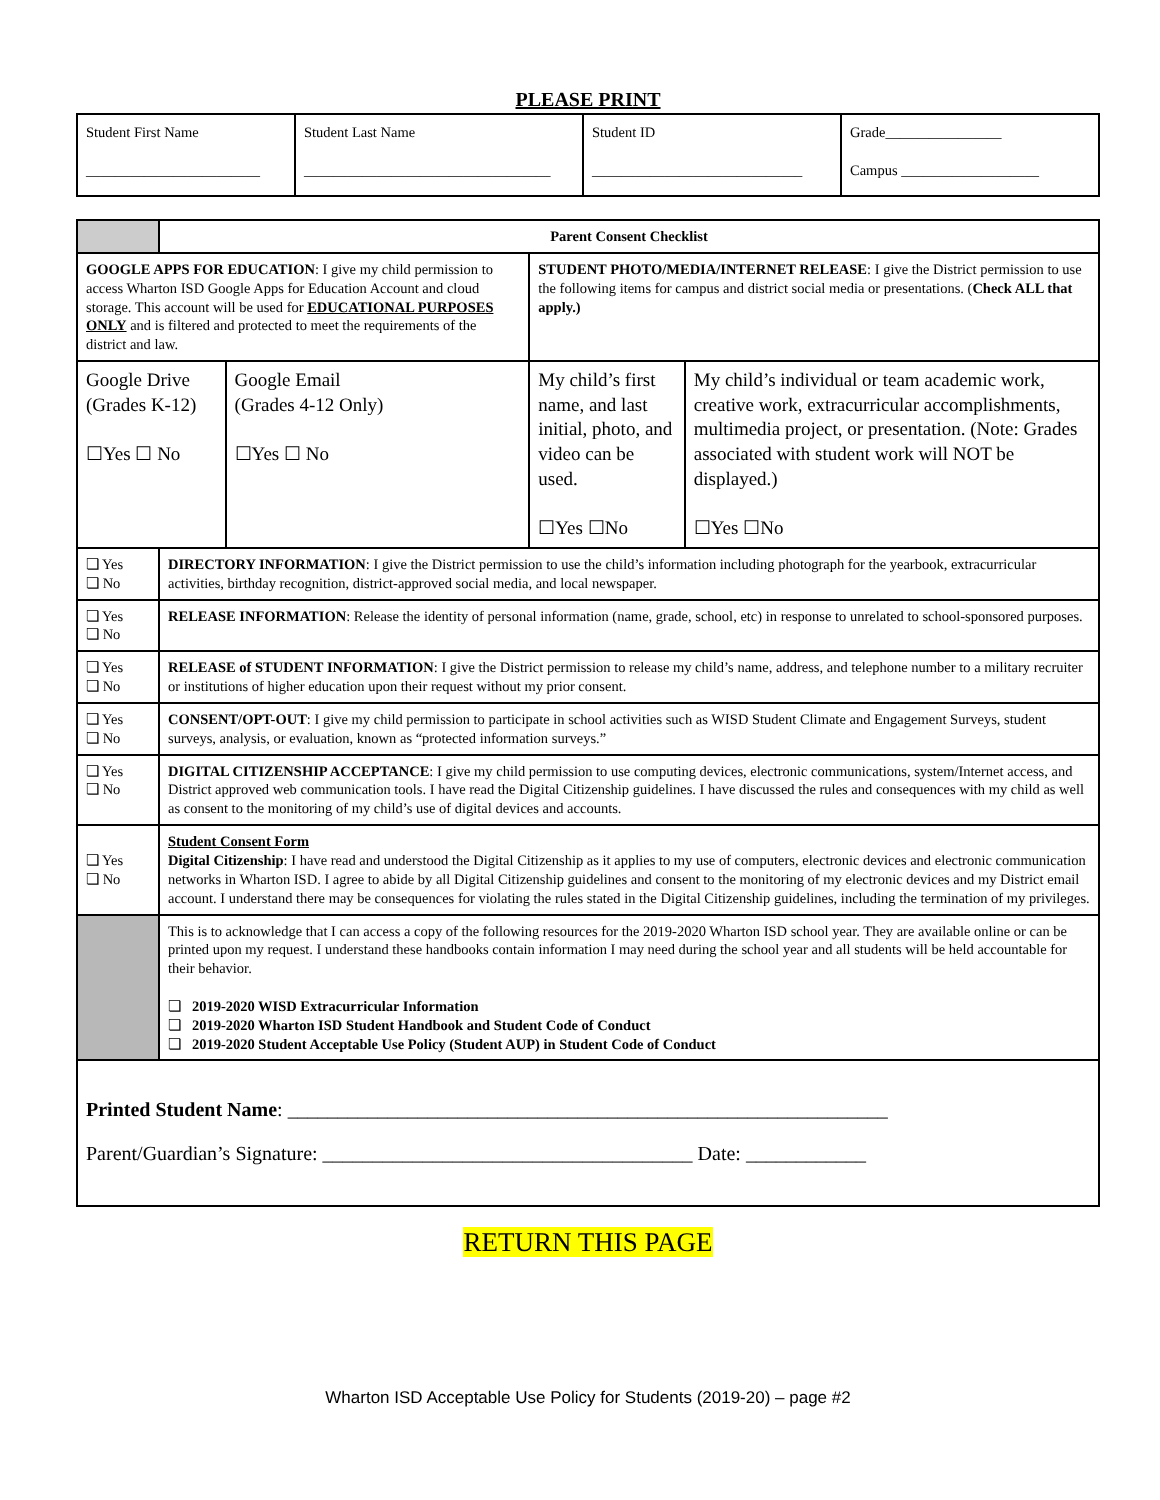PLEASE PRINT
| Student First Name ________________________ | Student Last Name __________________________________ | Student ID _____________________________ | Grade________________ Campus ___________________ |
| | Parent Consent Checklist | | | |
| GOOGLE APPS FOR EDUCATION : I give my child permission to access Wharton ISD Google Apps for Education Account and cloud storage. This account will be used for EDUCATIONAL PURPOSES ONLY and is filtered and protected to meet the requirements of the district and law. | | | STUDENT PHOTO/MEDIA/INTERNET RELEASE : I give the District permission to use the following items for campus and district social media or presentations. ( Check ALL that apply.) | |
| Google Drive (Grades K-12) ☐Yes ☐ No | | Google Email (Grades 4-12 Only) ☐Yes ☐ No | My child’s first name, and last initial, photo, and video can be used. ☐Yes ☐No | My child’s individual or team academic work, creative work, extracurricular accomplishments, multimedia project, or presentation. (Note: Grades associated with student work will NOT be displayed.) ☐Yes ☐No |
| ❏ Yes ❏ No | DIRECTORY INFORMATION : I give the District permission to use the child’s information including photograph for the yearbook, extracurricular activities, birthday recognition, district-approved social media, and local newspaper. | | | |
| ❏ Yes ❏ No | RELEASE INFORMATION : Release the identity of personal information (name, grade, school, etc) in response to unrelated to school-sponsored purposes. | | | |
| ❏ Yes ❏ No | RELEASE of STUDENT INFORMATION : I give the District permission to release my child’s name, address, and telephone number to a military recruiter or institutions of higher education upon their request without my prior consent. | | | |
| ❏ Yes ❏ No | CONSENT/OPT-OUT : I give my child permission to participate in school activities such as WISD Student Climate and Engagement Surveys, student surveys, analysis, or evaluation, known as “protected information surveys.” | | | |
| ❏ Yes ❏ No | DIGITAL CITIZENSHIP ACCEPTANCE : I give my child permission to use computing devices, electronic communications, system/Internet access, and District approved web communication tools. I have read the Digital Citizenship guidelines. I have discussed the rules and consequences with my child as well as consent to the monitoring of my child’s use of digital devices and accounts. | | | |
| ❏ Yes ❏ No | Student Consent Form Digital Citizenship : I have read and understood the Digital Citizenship as it applies to my use of computers, electronic devices and electronic communication networks in Wharton ISD. I agree to abide by all Digital Citizenship guidelines and consent to the monitoring of my electronic devices and my District email account. I understand there may be consequences for violating the rules stated in the Digital Citizenship guidelines, including the termination of my privileges. | | | |
| | This is to acknowledge that I can access a copy of the following resources for the 2019-2020 Wharton ISD school year. They are available online or can be printed upon my request. I understand these handbooks contain information I may need during the school year and all students will be held accountable for their behavior. ❏ 2019-2020 WISD Extracurricular Information ❏ 2019-2020 Wharton ISD Student Handbook and Student Code of Conduct ❏ 2019-2020 Student Acceptable Use Policy (Student AUP) in Student Code of Conduct | | | |
| Printed Student Name : ____________________________________________________________ Parent/Guardian’s Signature: _____________________________________ Date: ____________ | | | | |
RETURN THIS PAGE
Wharton ISD Acceptable Use Policy for Students (2019-20) – page #2